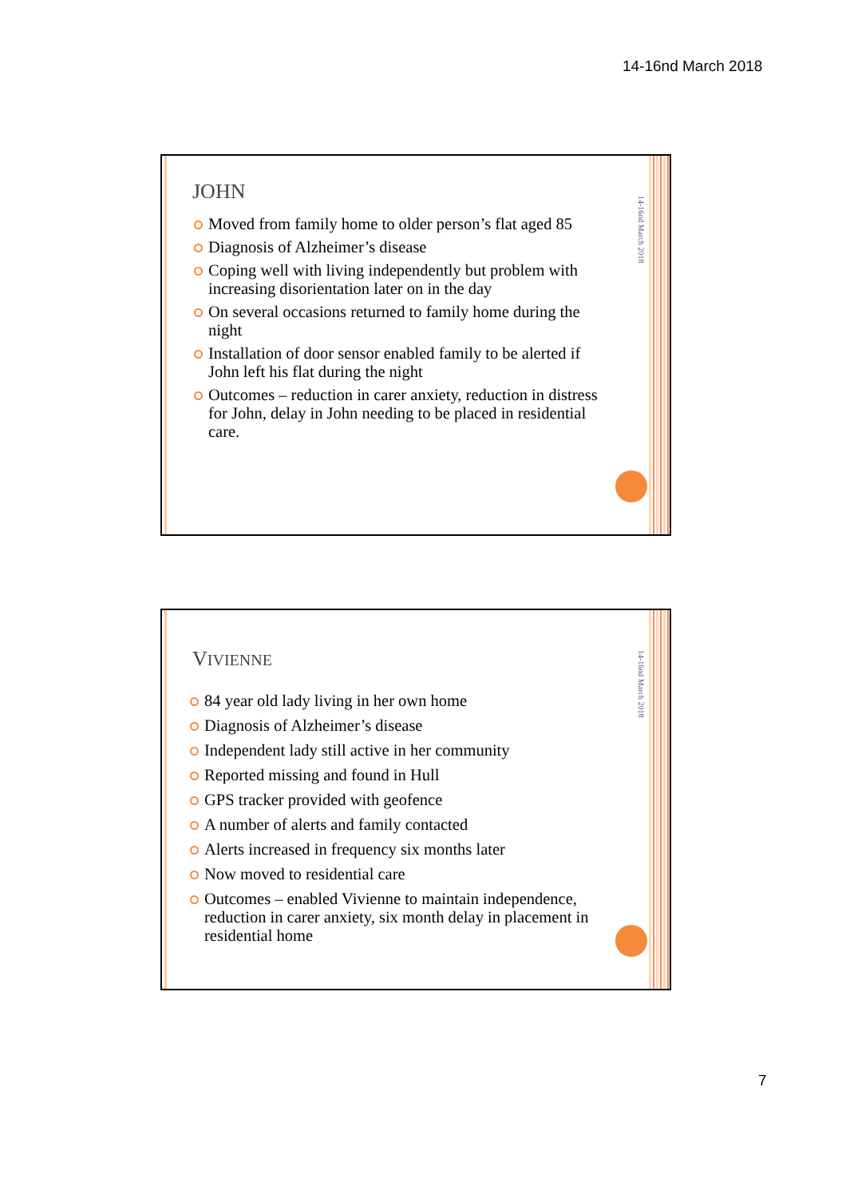14-16nd March 2018
14-16nd March 2018
JOHN
Moved from family home to older person’s flat aged 85
Diagnosis of Alzheimer’s disease
Coping well with living independently but problem with increasing disorientation later on in the day
On several occasions returned to family home during the night
Installation of door sensor enabled family to be alerted if John left his flat during the night
Outcomes – reduction in carer anxiety, reduction in distress for John, delay in John needing to be placed in residential care.
14-16nd March 2018
VIVIENNE
84 year old lady living in her own home
Diagnosis of Alzheimer’s disease
Independent lady still active in her community
Reported missing and found in Hull
GPS tracker provided with geofence
A number of alerts and family contacted
Alerts increased in frequency six months later
Now moved to residential care
Outcomes – enabled Vivienne to maintain independence, reduction in carer anxiety, six month delay in placement in residential home
7